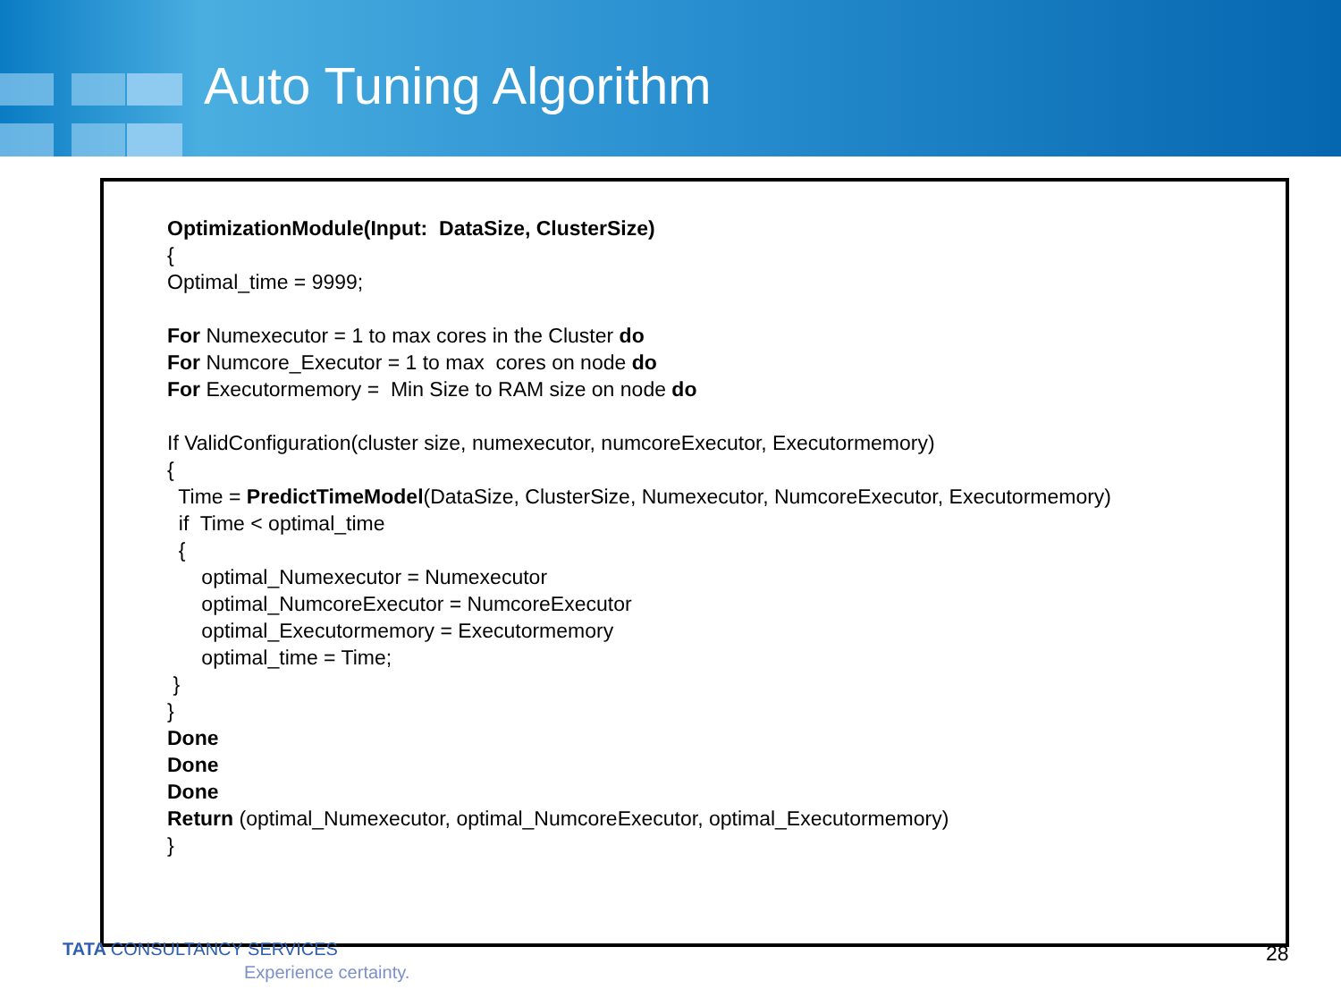Auto Tuning Algorithm
OptimizationModule(Input: DataSize, ClusterSize)
{
Optimal_time = 9999;
For Numexecutor = 1 to max cores in the Cluster do
For Numcore_Executor = 1 to max cores on node do
For Executormemory = Min Size to RAM size on node do
If ValidConfiguration(cluster size, numexecutor, numcoreExecutor, Executormemory)
{
Time = PredictTimeModel(DataSize, ClusterSize, Numexecutor, NumcoreExecutor, Executormemory)
if Time < optimal_time
{
optimal_Numexecutor = Numexecutor
optimal_NumcoreExecutor = NumcoreExecutor
optimal_Executormemory = Executormemory
optimal_time = Time;
}
}
Done
Done
Done
Return (optimal_Numexecutor, optimal_NumcoreExecutor, optimal_Executormemory)
}
TATA CONSULTANCY SERVICES
Experience certainty.
28